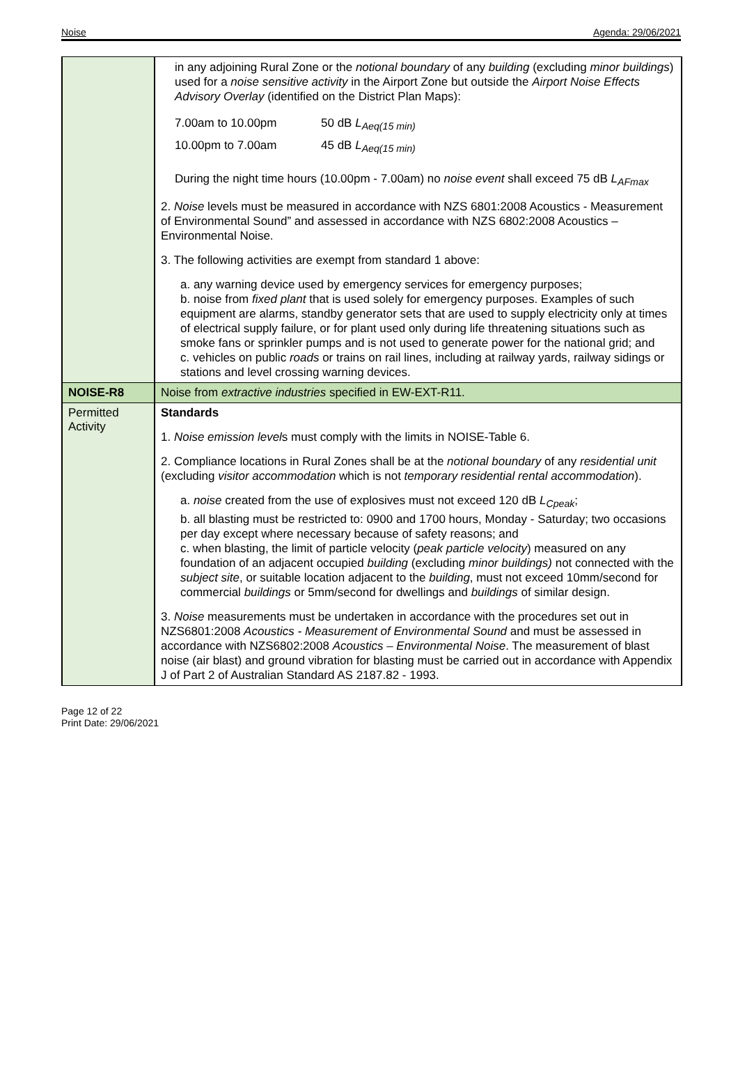Noise Agenda: 29/06/2021
| | in any adjoining Rural Zone or the notional boundary of any building (excluding minor buildings ) used for a noise sensitive activity in the Airport Zone but outside the Airport Noise Effects Advisory Overlay (identified on the District Plan Maps): 7.00am to 10.00pm 50 dB L<sub>Aeq(15 min)</sub> 10.00pm to 7.00am 45 dB L<sub>Aeq(15 min)</sub> During the night time hours (10.00pm - 7.00am) no noise event shall exceed 75 dB L<sub>AFmax</sub> 2. Noise levels must be measured in accordance with NZS 6801:2008 Acoustics - Measurement of Environmental Sound” and assessed in accordance with NZS 6802:2008 Acoustics – Environmental Noise. 3. The following activities are exempt from standard 1 above: a. any warning device used by emergency services for emergency purposes; b. noise from fixed plant that is used solely for emergency purposes. Examples of such equipment are alarms, standby generator sets that are used to supply electricity only at times of electrical supply failure, or for plant used only during life threatening situations such as smoke fans or sprinkler pumps and is not used to generate power for the national grid; and c. vehicles on public roads or trains on rail lines, including at railway yards, railway sidings or stations and level crossing warning devices. |
| NOISE-R8 | Noise from extractive industries specified in EW-EXT-R11. |
| Permitted Activity | Standards 1. Noise emission level s must comply with the limits in NOISE-Table 6. 2. Compliance locations in Rural Zones shall be at the notional boundary of any residential unit (excluding visitor accommodation which is not temporary residential rental accommodation ). a. noise created from the use of explosives must not exceed 120 dB L<sub>Cpeak</sub> ; b. all blasting must be restricted to: 0900 and 1700 hours, Monday - Saturday; two occasions per day except where necessary because of safety reasons; and c. when blasting, the limit of particle velocity ( peak particle velocity ) measured on any foundation of an adjacent occupied building (excluding minor buildings) not connected with the subject site , or suitable location adjacent to the building , must not exceed 10mm/second for commercial buildings or 5mm/second for dwellings and buildings of similar design. 3. Noise measurements must be undertaken in accordance with the procedures set out in NZS6801:2008 Acoustics - Measurement of Environmental Sound and must be assessed in accordance with NZS6802:2008 Acoustics – Environmental Noise . The measurement of blast noise (air blast) and ground vibration for blasting must be carried out in accordance with Appendix J of Part 2 of Australian Standard AS 2187.82 - 1993. |
Page 12 of 22
Print Date: 29/06/2021